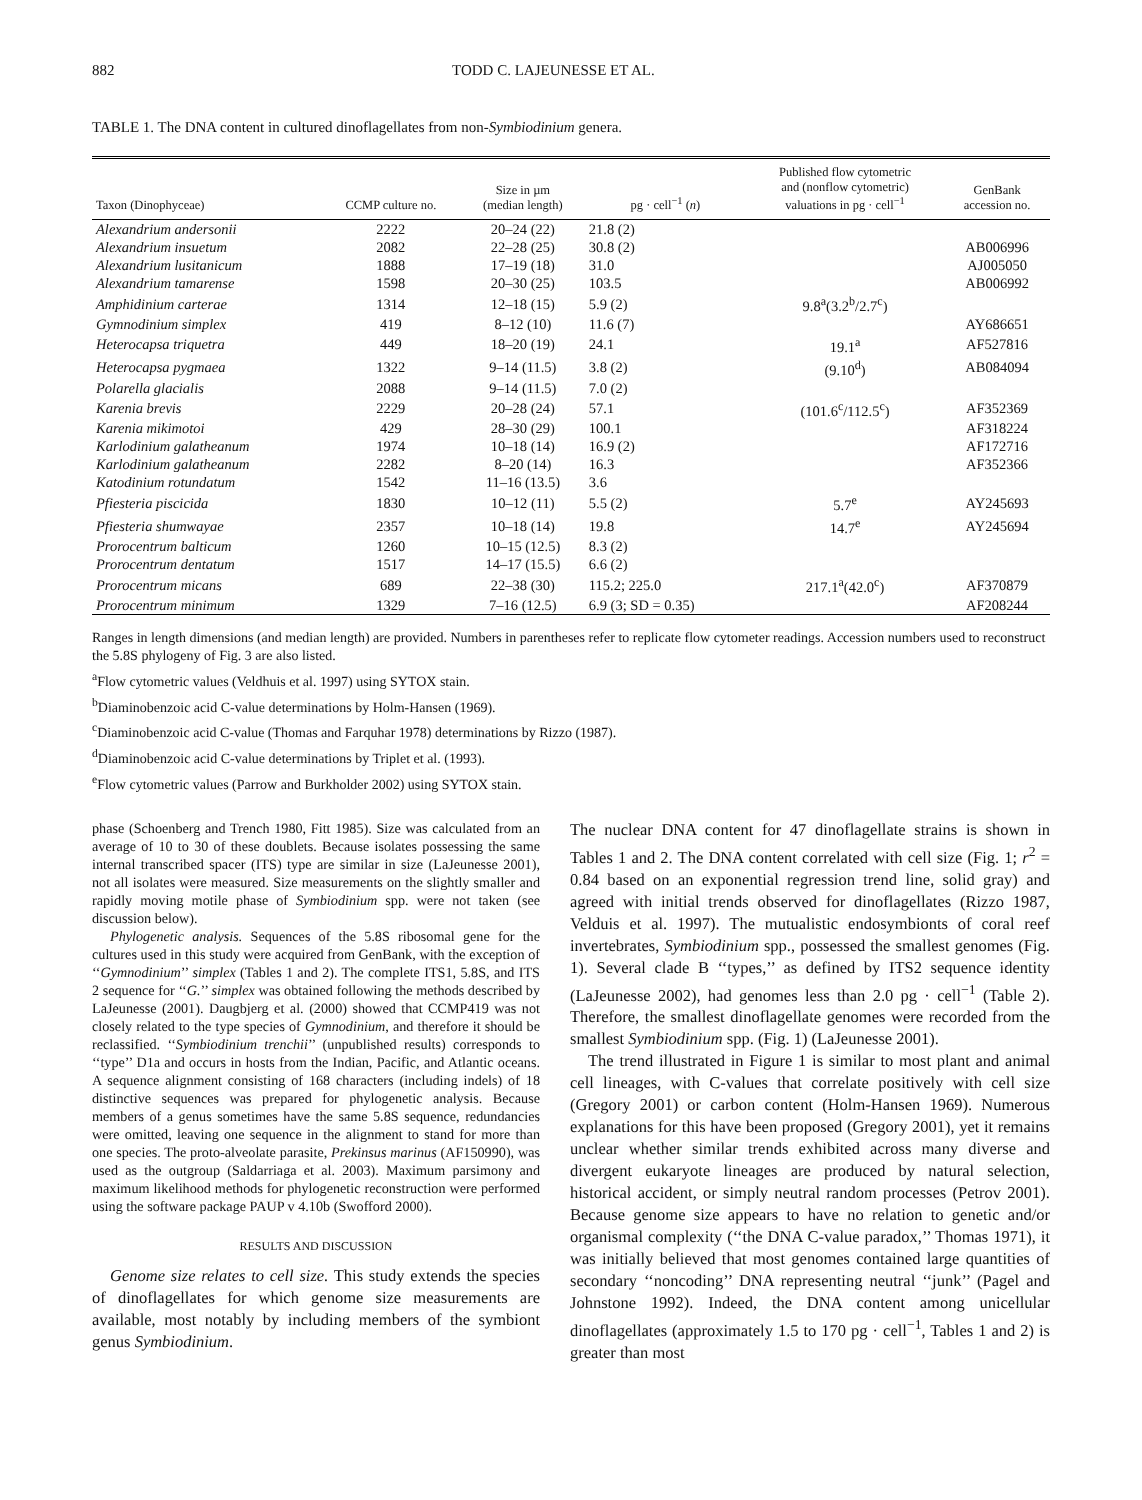882 TODD C. LAJEUNESSE ET AL.
TABLE 1. The DNA content in cultured dinoflagellates from non-Symbiodinium genera.
| Taxon (Dinophyceae) | CCMP culture no. | Size in µm (median length) | pg · cell<sup>−1</sup> ( n ) | Published flow cytometric and (nonflow cytometric) valuations in pg · cell<sup>−1</sup> | GenBank accession no. |
| --- | --- | --- | --- | --- | --- |
| Alexandrium andersonii | 2222 | 20–24 (22) | 21.8 (2) | | |
| Alexandrium insuetum | 2082 | 22–28 (25) | 30.8 (2) | | AB006996 |
| Alexandrium lusitanicum | 1888 | 17–19 (18) | 31.0 | | AJ005050 |
| Alexandrium tamarense | 1598 | 20–30 (25) | 103.5 | | AB006992 |
| Amphidinium carterae | 1314 | 12–18 (15) | 5.9 (2) | 9.8<sup>a</sup>(3.2<sup>b</sup>/2.7<sup>c</sup>) | |
| Gymnodinium simplex | 419 | 8–12 (10) | 11.6 (7) | | AY686651 |
| Heterocapsa triquetra | 449 | 18–20 (19) | 24.1 | 19.1<sup>a</sup> | AF527816 |
| Heterocapsa pygmaea | 1322 | 9–14 (11.5) | 3.8 (2) | (9.10<sup>d</sup>) | AB084094 |
| Polarella glacialis | 2088 | 9–14 (11.5) | 7.0 (2) | | |
| Karenia brevis | 2229 | 20–28 (24) | 57.1 | (101.6<sup>c</sup>/112.5<sup>c</sup>) | AF352369 |
| Karenia mikimotoi | 429 | 28–30 (29) | 100.1 | | AF318224 |
| Karlodinium galatheanum | 1974 | 10–18 (14) | 16.9 (2) | | AF172716 |
| Karlodinium galatheanum | 2282 | 8–20 (14) | 16.3 | | AF352366 |
| Katodinium rotundatum | 1542 | 11–16 (13.5) | 3.6 | | |
| Pfiesteria piscicida | 1830 | 10–12 (11) | 5.5 (2) | 5.7<sup>e</sup> | AY245693 |
| Pfiesteria shumwayae | 2357 | 10–18 (14) | 19.8 | 14.7<sup>e</sup> | AY245694 |
| Prorocentrum balticum | 1260 | 10–15 (12.5) | 8.3 (2) | | |
| Prorocentrum dentatum | 1517 | 14–17 (15.5) | 6.6 (2) | | |
| Prorocentrum micans | 689 | 22–38 (30) | 115.2; 225.0 | 217.1<sup>a</sup>(42.0<sup>c</sup>) | AF370879 |
| Prorocentrum minimum | 1329 | 7–16 (12.5) | 6.9 (3; SD = 0.35) | | AF208244 |
Ranges in length dimensions (and median length) are provided. Numbers in parentheses refer to replicate flow cytometer readings. Accession numbers used to reconstruct the 5.8S phylogeny of Fig. 3 are also listed.
<sup>a</sup> Flow cytometric values (Veldhuis et al. 1997) using SYTOX stain.
<sup>b</sup> Diaminobenzoic acid C-value determinations by Holm-Hansen (1969).
<sup>c</sup> Diaminobenzoic acid C-value (Thomas and Farquhar 1978) determinations by Rizzo (1987).
<sup>d</sup> Diaminobenzoic acid C-value determinations by Triplet et al. (1993).
<sup>e</sup> Flow cytometric values (Parrow and Burkholder 2002) using SYTOX stain.
phase (Schoenberg and Trench 1980, Fitt 1985). Size was calculated from an average of 10 to 30 of these doublets. Because isolates possessing the same internal transcribed spacer (ITS) type are similar in size (LaJeunesse 2001), not all isolates were measured. Size measurements on the slightly smaller and rapidly moving motile phase of Symbiodinium spp. were not taken (see discussion below).
Phylogenetic analysis. Sequences of the 5.8S ribosomal gene for the cultures used in this study were acquired from GenBank, with the exception of ‘‘Gymnodinium’’ simplex (Tables 1 and 2). The complete ITS1, 5.8S, and ITS 2 sequence for ‘‘G.’’ simplex was obtained following the methods described by LaJeunesse (2001). Daugbjerg et al. (2000) showed that CCMP419 was not closely related to the type species of Gymnodinium, and therefore it should be reclassified. ‘‘Symbiodinium trenchii’’ (unpublished results) corresponds to ‘‘type’’ D1a and occurs in hosts from the Indian, Pacific, and Atlantic oceans. A sequence alignment consisting of 168 characters (including indels) of 18 distinctive sequences was prepared for phylogenetic analysis. Because members of a genus sometimes have the same 5.8S sequence, redundancies were omitted, leaving one sequence in the alignment to stand for more than one species. The proto-alveolate parasite, Prekinsus marinus (AF150990), was used as the outgroup (Saldarriaga et al. 2003). Maximum parsimony and maximum likelihood methods for phylogenetic reconstruction were performed using the software package PAUP v 4.10b (Swofford 2000).
RESULTS AND DISCUSSION
Genome size relates to cell size. This study extends the species of dinoflagellates for which genome size measurements are available, most notably by including members of the symbiont genus Symbiodinium.
The nuclear DNA content for 47 dinoflagellate strains is shown in Tables 1 and 2. The DNA content correlated with cell size (Fig. 1; r<sup>2</sup> = 0.84 based on an exponential regression trend line, solid gray) and agreed with initial trends observed for dinoflagellates (Rizzo 1987, Velduis et al. 1997). The mutualistic endosymbionts of coral reef invertebrates, Symbiodinium spp., possessed the smallest genomes (Fig. 1). Several clade B ‘‘types,’’ as defined by ITS2 sequence identity (LaJeunesse 2002), had genomes less than 2.0 pg · cell<sup>−1</sup> (Table 2). Therefore, the smallest dinoflagellate genomes were recorded from the smallest Symbiodinium spp. (Fig. 1) (LaJeunesse 2001).
The trend illustrated in Figure 1 is similar to most plant and animal cell lineages, with C-values that correlate positively with cell size (Gregory 2001) or carbon content (Holm-Hansen 1969). Numerous explanations for this have been proposed (Gregory 2001), yet it remains unclear whether similar trends exhibited across many diverse and divergent eukaryote lineages are produced by natural selection, historical accident, or simply neutral random processes (Petrov 2001). Because genome size appears to have no relation to genetic and/or organismal complexity (‘‘the DNA C-value paradox,’’ Thomas 1971), it was initially believed that most genomes contained large quantities of secondary ‘‘noncoding’’ DNA representing neutral ‘‘junk’’ (Pagel and Johnstone 1992). Indeed, the DNA content among unicellular dinoflagellates (approximately 1.5 to 170 pg · cell<sup>−1</sup>, Tables 1 and 2) is greater than most